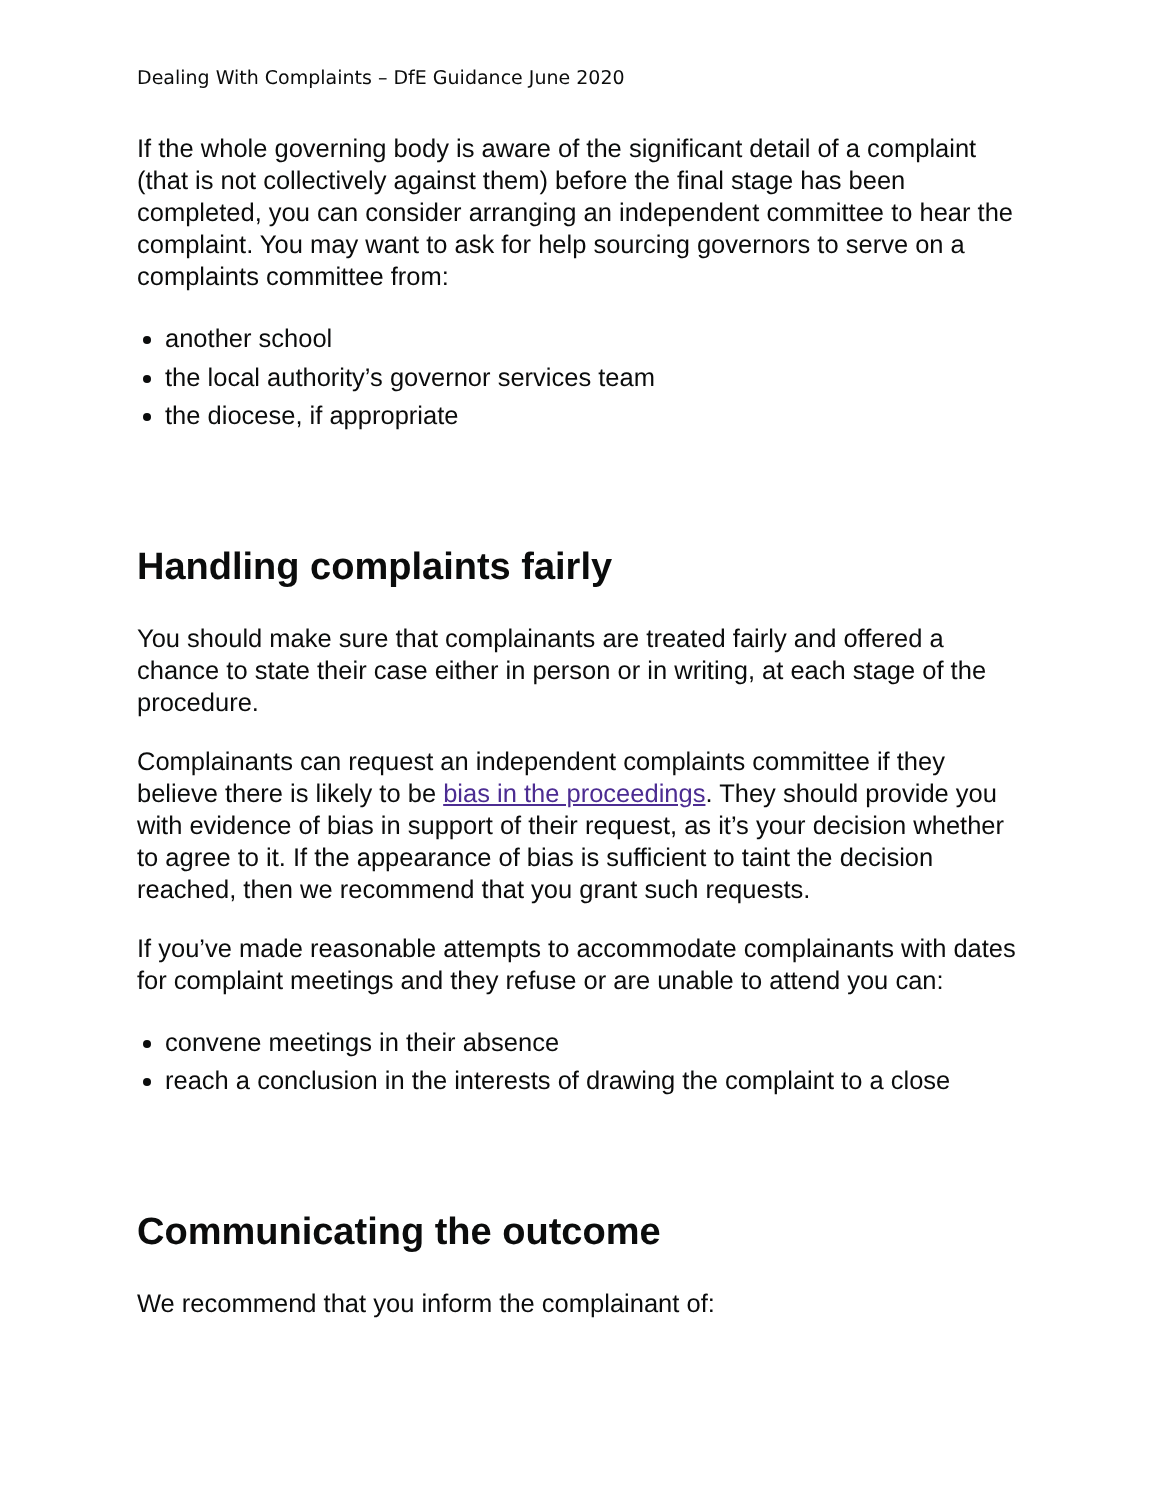Dealing With Complaints – DfE Guidance June 2020
If the whole governing body is aware of the significant detail of a complaint (that is not collectively against them) before the final stage has been completed, you can consider arranging an independent committee to hear the complaint. You may want to ask for help sourcing governors to serve on a complaints committee from:
another school
the local authority’s governor services team
the diocese, if appropriate
Handling complaints fairly
You should make sure that complainants are treated fairly and offered a chance to state their case either in person or in writing, at each stage of the procedure.
Complainants can request an independent complaints committee if they believe there is likely to be bias in the proceedings. They should provide you with evidence of bias in support of their request, as it’s your decision whether to agree to it. If the appearance of bias is sufficient to taint the decision reached, then we recommend that you grant such requests.
If you’ve made reasonable attempts to accommodate complainants with dates for complaint meetings and they refuse or are unable to attend you can:
convene meetings in their absence
reach a conclusion in the interests of drawing the complaint to a close
Communicating the outcome
We recommend that you inform the complainant of: